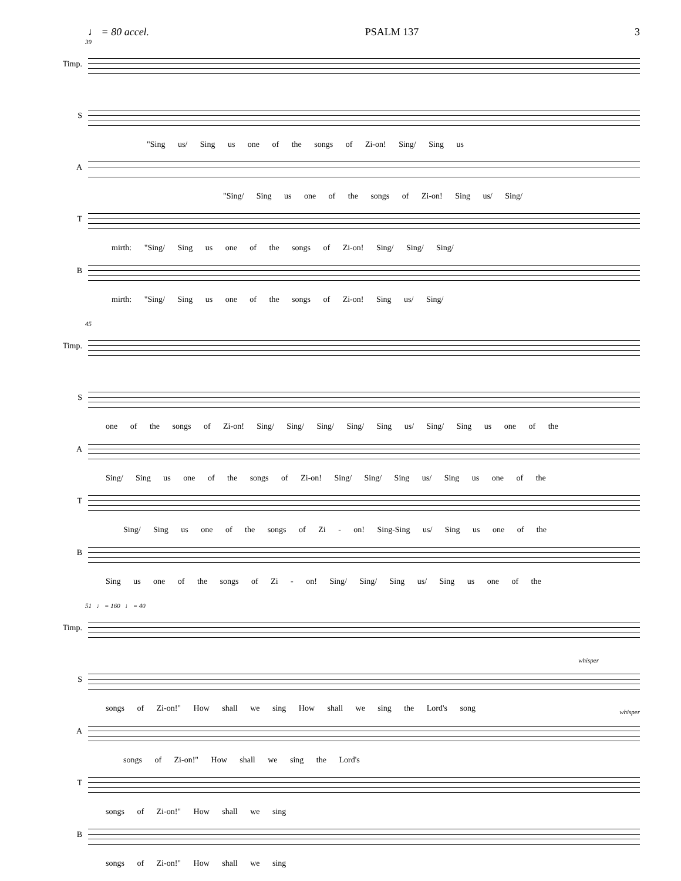♩ = 80 accel. PSALM 137 3
39
Timp.
S
"Sing us/ Sing us one of the songs of Zi-on! Sing/ Sing us
A
"Sing/ Sing us one of the songs of Zi-on! Sing us/ Sing/
T
mirth: "Sing/ Sing us one of the songs of Zi-on! Sing/ Sing/ Sing/
B
mirth: "Sing/ Sing us one of the songs of Zi-on! Sing us/ Sing/
45
Timp.
S
one of the songs of Zi-on! Sing/ Sing/ Sing/ Sing/ Sing us/ Sing/ Sing us one of the
A
Sing/ Sing us one of the songs of Zi-on! Sing/ Sing/ Sing us/ Sing us one of the
T
Sing/ Sing us one of the songs of Zi - on! Sing-Sing us/ Sing us one of the
B
Sing us one of the songs of Zi - on! Sing/ Sing/ Sing us/ Sing us one of the
51 ♩ = 160 ♩ = 40
Timp.
S
songs of Zi-on!" How shall we sing How shall we sing the Lord's song
whisper
A
songs of Zi-on!" How shall we sing the Lord's
whisper
T
songs of Zi-on!" How shall we sing
B
songs of Zi-on!" How shall we sing